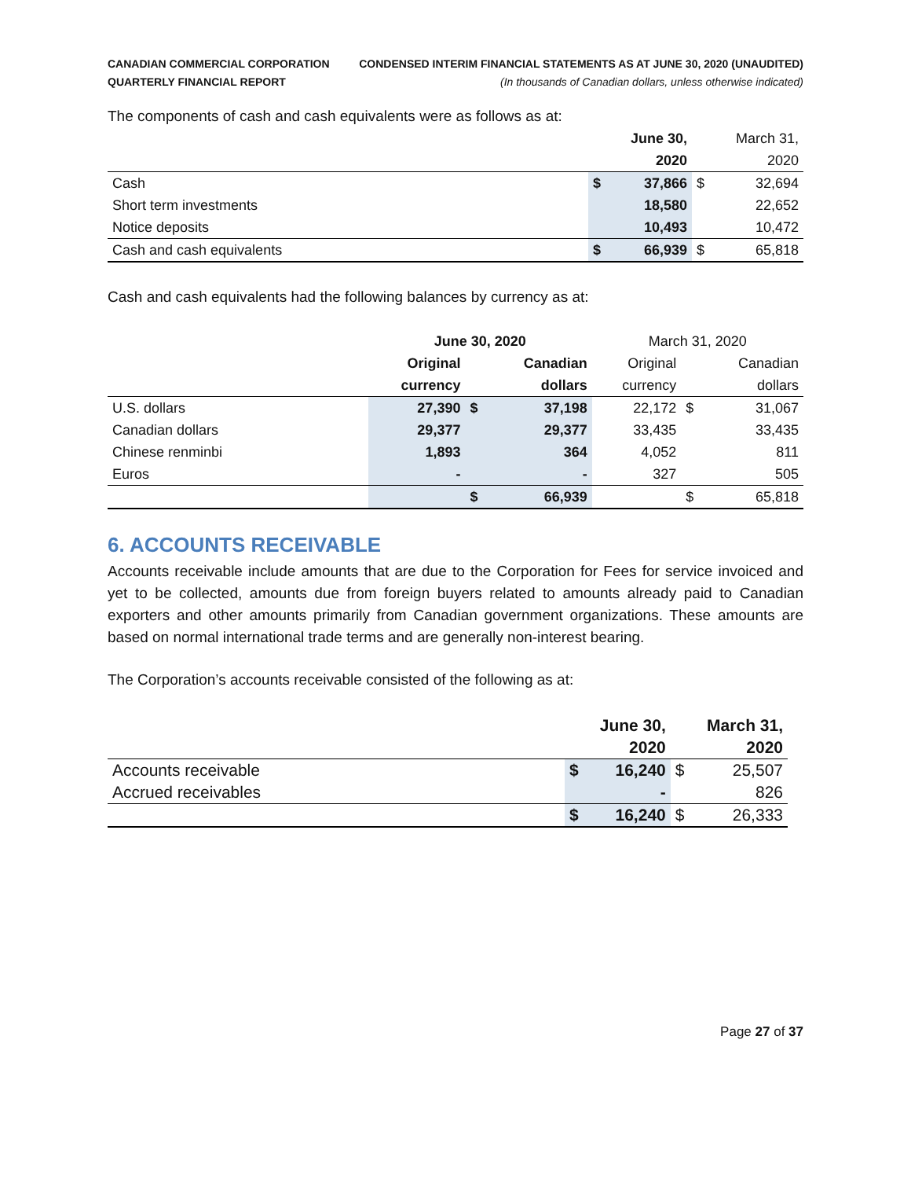CANADIAN COMMERCIAL CORPORATION
QUARTERLY FINANCIAL REPORT
CONDENSED INTERIM FINANCIAL STATEMENTS AS AT JUNE 30, 2020 (UNAUDITED)
(In thousands of Canadian dollars, unless otherwise indicated)
The components of cash and cash equivalents were as follows as at:
| | | June 30, | | March 31, |
| --- | --- | --- | --- | --- |
| | | 2020 | | 2020 |
| Cash | $ | 37,866 | $ | 32,694 |
| Short term investments | | 18,580 | | 22,652 |
| Notice deposits | | 10,493 | | 10,472 |
| Cash and cash equivalents | $ | 66,939 | $ | 65,818 |
Cash and cash equivalents had the following balances by currency as at:
| | June 30, 2020 | | | March 31, 2020 | | |
| --- | --- | --- | --- | --- | --- | --- |
| | Original | | Canadian | Original | | Canadian |
| | currency | | dollars | currency | | dollars |
| U.S. dollars | 27,390 | $ | 37,198 | 22,172 | $ | 31,067 |
| Canadian dollars | 29,377 | | 29,377 | 33,435 | | 33,435 |
| Chinese renminbi | 1,893 | | 364 | 4,052 | | 811 |
| Euros | - | | - | 327 | | 505 |
| | | $ | 66,939 | | $ | 65,818 |
6. ACCOUNTS RECEIVABLE
Accounts receivable include amounts that are due to the Corporation for Fees for service invoiced and yet to be collected, amounts due from foreign buyers related to amounts already paid to Canadian exporters and other amounts primarily from Canadian government organizations. These amounts are based on normal international trade terms and are generally non-interest bearing.
The Corporation’s accounts receivable consisted of the following as at:
| | | June 30, | | March 31, |
| --- | --- | --- | --- | --- |
| | | 2020 | | 2020 |
| Accounts receivable | $ | 16,240 | $ | 25,507 |
| Accrued receivables | | - | | 826 |
| | $ | 16,240 | $ | 26,333 |
Page 27 of 37